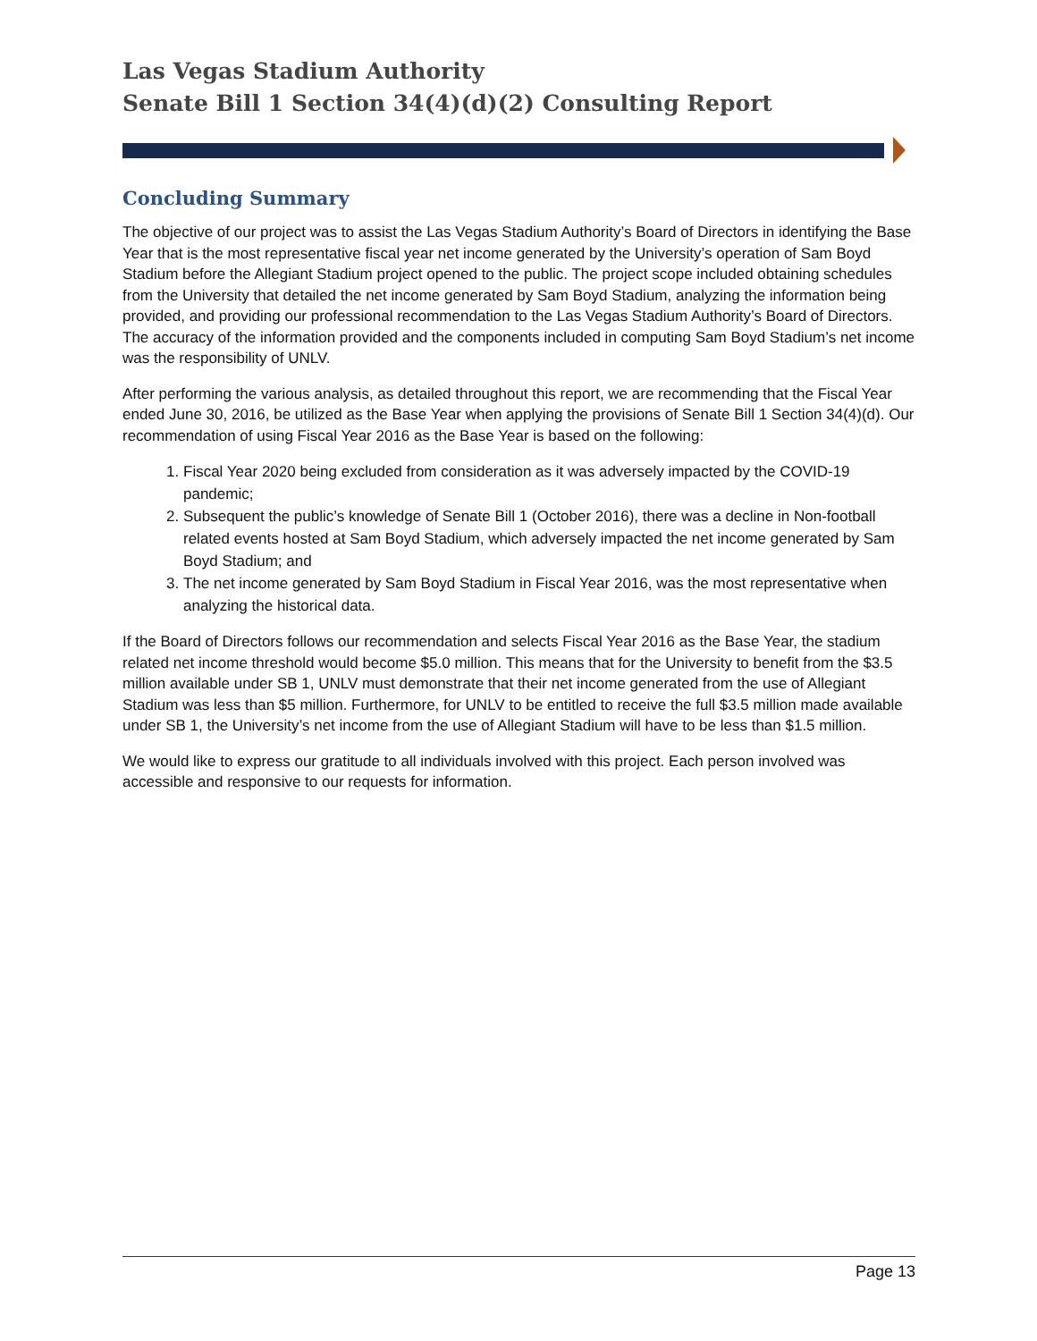Las Vegas Stadium Authority
Senate Bill 1 Section 34(4)(d)(2) Consulting Report
Concluding Summary
The objective of our project was to assist the Las Vegas Stadium Authority’s Board of Directors in identifying the Base Year that is the most representative fiscal year net income generated by the University’s operation of Sam Boyd Stadium before the Allegiant Stadium project opened to the public. The project scope included obtaining schedules from the University that detailed the net income generated by Sam Boyd Stadium, analyzing the information being provided, and providing our professional recommendation to the Las Vegas Stadium Authority’s Board of Directors. The accuracy of the information provided and the components included in computing Sam Boyd Stadium’s net income was the responsibility of UNLV.
After performing the various analysis, as detailed throughout this report, we are recommending that the Fiscal Year ended June 30, 2016, be utilized as the Base Year when applying the provisions of Senate Bill 1 Section 34(4)(d). Our recommendation of using Fiscal Year 2016 as the Base Year is based on the following:
1. Fiscal Year 2020 being excluded from consideration as it was adversely impacted by the COVID-19 pandemic;
2. Subsequent the public’s knowledge of Senate Bill 1 (October 2016), there was a decline in Non-football related events hosted at Sam Boyd Stadium, which adversely impacted the net income generated by Sam Boyd Stadium; and
3. The net income generated by Sam Boyd Stadium in Fiscal Year 2016, was the most representative when analyzing the historical data.
If the Board of Directors follows our recommendation and selects Fiscal Year 2016 as the Base Year, the stadium related net income threshold would become $5.0 million. This means that for the University to benefit from the $3.5 million available under SB 1, UNLV must demonstrate that their net income generated from the use of Allegiant Stadium was less than $5 million. Furthermore, for UNLV to be entitled to receive the full $3.5 million made available under SB 1, the University’s net income from the use of Allegiant Stadium will have to be less than $1.5 million.
We would like to express our gratitude to all individuals involved with this project. Each person involved was accessible and responsive to our requests for information.
Page 13